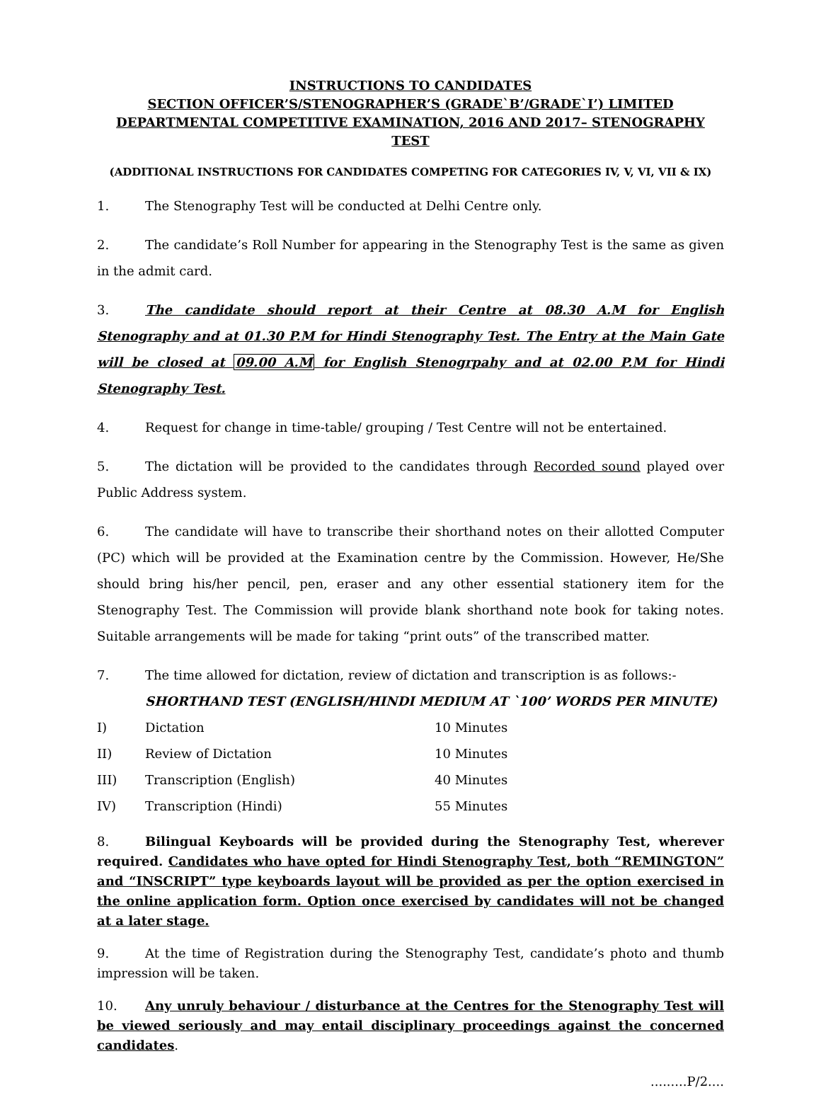INSTRUCTIONS TO CANDIDATES
SECTION OFFICER’S/STENOGRAPHER’S (GRADE`B’/GRADE`I’) LIMITED DEPARTMENTAL COMPETITIVE EXAMINATION, 2016 AND 2017– STENOGRAPHY TEST
(ADDITIONAL INSTRUCTIONS FOR CANDIDATES COMPETING FOR CATEGORIES IV, V, VI, VII & IX)
1. The Stenography Test will be conducted at Delhi Centre only.
2. The candidate’s Roll Number for appearing in the Stenography Test is the same as given in the admit card.
3. The candidate should report at their Centre at 08.30 A.M for English Stenography and at 01.30 P.M for Hindi Stenography Test. The Entry at the Main Gate will be closed at 09.00 A.M for English Stenogrpahy and at 02.00 P.M for Hindi Stenography Test.
4. Request for change in time-table/ grouping / Test Centre will not be entertained.
5. The dictation will be provided to the candidates through Recorded sound played over Public Address system.
6. The candidate will have to transcribe their shorthand notes on their allotted Computer (PC) which will be provided at the Examination centre by the Commission. However, He/She should bring his/her pencil, pen, eraser and any other essential stationery item for the Stenography Test. The Commission will provide blank shorthand note book for taking notes. Suitable arrangements will be made for taking “print outs” of the transcribed matter.
7. The time allowed for dictation, review of dictation and transcription is as follows:-
SHORTHAND TEST (ENGLISH/HINDI MEDIUM AT `100’ WORDS PER MINUTE)
| I) | Dictation | 10 Minutes |
| II) | Review of Dictation | 10 Minutes |
| III) | Transcription (English) | 40 Minutes |
| IV) | Transcription (Hindi) | 55 Minutes |
8. Bilingual Keyboards will be provided during the Stenography Test, wherever required. Candidates who have opted for Hindi Stenography Test, both “REMINGTON” and “INSCRIPT” type keyboards layout will be provided as per the option exercised in the online application form. Option once exercised by candidates will not be changed at a later stage.
9. At the time of Registration during the Stenography Test, candidate’s photo and thumb impression will be taken.
10. Any unruly behaviour / disturbance at the Centres for the Stenography Test will be viewed seriously and may entail disciplinary proceedings against the concerned candidates.
.........P/2....